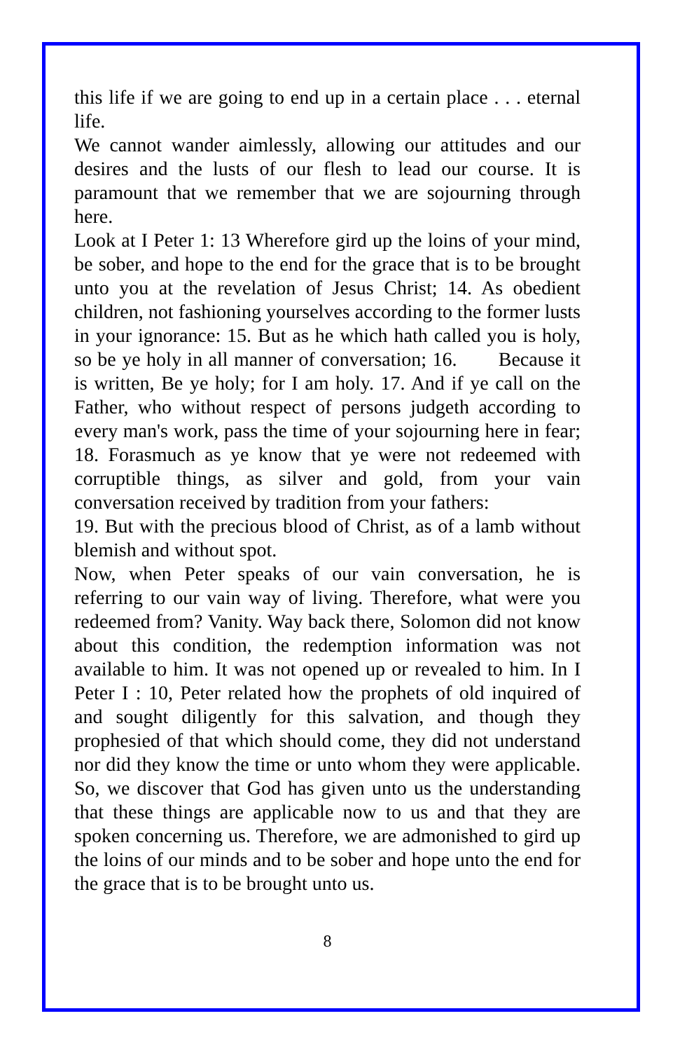this life if we are going to end up in a certain place . . . eternal life.
We cannot wander aimlessly, allowing our attitudes and our desires and the lusts of our flesh to lead our course. It is paramount that we remember that we are sojourning through here.
Look at I Peter 1: 13 Wherefore gird up the loins of your mind, be sober, and hope to the end for the grace that is to be brought unto you at the revelation of Jesus Christ; 14. As obedient children, not fashioning yourselves according to the former lusts in your ignorance: 15. But as he which hath called you is holy, so be ye holy in all manner of conversation; 16. Because it is written, Be ye holy; for I am holy. 17. And if ye call on the Father, who without respect of persons judgeth according to every man's work, pass the time of your sojourning here in fear; 18. Forasmuch as ye know that ye were not redeemed with corruptible things, as silver and gold, from your vain conversation received by tradition from your fathers:
19. But with the precious blood of Christ, as of a lamb without blemish and without spot.
Now, when Peter speaks of our vain conversation, he is referring to our vain way of living. Therefore, what were you redeemed from? Vanity. Way back there, Solomon did not know about this condition, the redemption information was not available to him. It was not opened up or revealed to him. In I Peter I : 10, Peter related how the prophets of old inquired of and sought diligently for this salvation, and though they prophesied of that which should come, they did not understand nor did they know the time or unto whom they were applicable. So, we discover that God has given unto us the understanding that these things are applicable now to us and that they are spoken concerning us. Therefore, we are admonished to gird up the loins of our minds and to be sober and hope unto the end for the grace that is to be brought unto us.
8